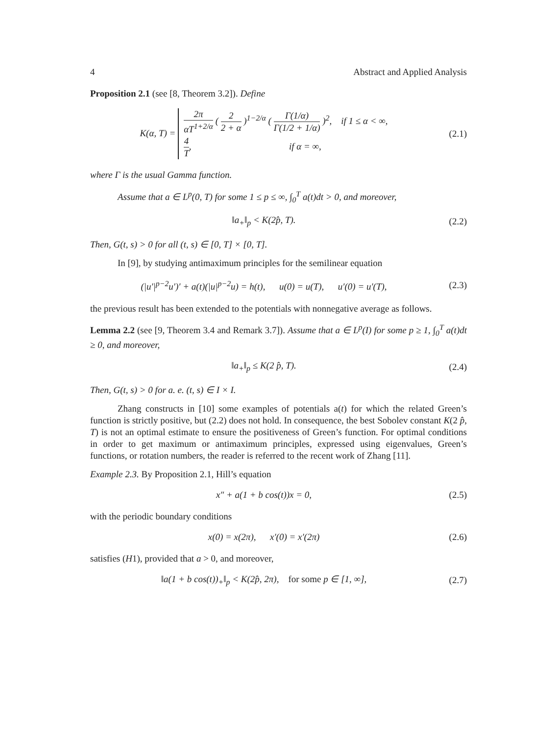4 Abstract and Applied Analysis
Proposition 2.1 (see [8, Theorem 3.2]). Define
K(α, T) =
2π αT<sup>1+2/α</sup> ( 2 2 + α )<sup>1−2/α</sup> ( Γ(1/α) Γ(1/2 + 1/α) )<sup>2</sup>, if 1 ≤ α < ∞,
4 T, if α = ∞,
(2.1)
where Γ is the usual Gamma function.
Assume that a ∈ L<sup>p</sup>(0, T) for some 1 ≤ p ≤ ∞, ∫<sub>0</sub><sup>T</sup> a(t)dt > 0, and moreover,
‖a<sub>+</sub>‖<sub>p</sub> < K(2p̂, T). (2.2)
Then, G(t, s) > 0 for all (t, s) ∈ [0, T] × [0, T].
In [9], by studying antimaximum principles for the semilinear equation
(|u′|<sup>p−2</sup>u′)′ + a(t)(|u|<sup>p−2</sup>u) = h(t), u(0) = u(T), u′(0) = u′(T),
(2.3)
the previous result has been extended to the potentials with nonnegative average as follows.
Lemma 2.2 (see [9, Theorem 3.4 and Remark 3.7]). Assume that a ∈ L<sup>p</sup>(I) for some p ≥ 1, ∫<sub>0</sub><sup>T</sup> a(t)dt ≥ 0, and moreover,
‖a<sub>+</sub>‖<sub>p</sub> ≤ K(2 p̂, T). (2.4)
Then, G(t, s) > 0 for a. e. (t, s) ∈ I × I.
Zhang constructs in [10] some examples of potentials a(t) for which the related Green’s function is strictly positive, but (2.2) does not hold. In consequence, the best Sobolev constant K(2 p̂, T) is not an optimal estimate to ensure the positiveness of Green’s function. For optimal conditions in order to get maximum or antimaximum principles, expressed using eigenvalues, Green’s functions, or rotation numbers, the reader is referred to the recent work of Zhang [11].
Example 2.3. By Proposition 2.1, Hill’s equation
x″ + a(1 + b cos(t))x = 0, (2.5)
with the periodic boundary conditions
x(0) = x(2π), x′(0) = x′(2π)
(2.6)
satisfies (H1), provided that a > 0, and moreover,
‖a(1 + b cos(t))<sub>+</sub>‖<sub>p</sub> < K(2p̂, 2π), for some p ∈ [1, ∞],
(2.7)